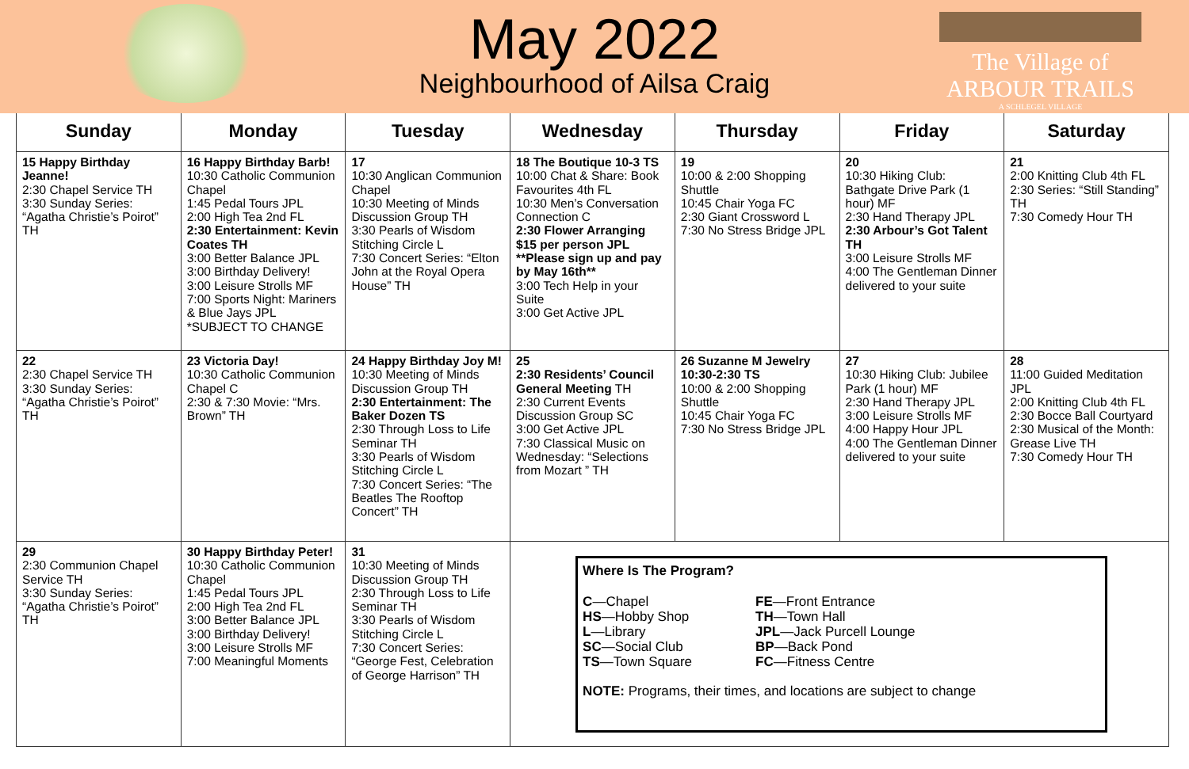The Village of
ARBOUR TRAILS
A SCHLEGEL VILLAGE
May 2022
Neighbourhood of Ailsa Craig
| Sunday | Monday | Tuesday | Wednesday | Thursday | Friday | Saturday |
| --- | --- | --- | --- | --- | --- | --- |
| 15 Happy Birthday Jeanne! 2:30 Chapel Service TH 3:30 Sunday Series: “Agatha Christie’s Poirot” TH | 16 Happy Birthday Barb! 10:30 Catholic Communion Chapel 1:45 Pedal Tours JPL 2:00 High Tea 2nd FL 2:30 Entertainment: Kevin Coates TH 3:00 Better Balance JPL 3:00 Birthday Delivery! 3:00 Leisure Strolls MF 7:00 Sports Night: Mariners & Blue Jays JPL *SUBJECT TO CHANGE | 17 10:30 Anglican Communion Chapel 10:30 Meeting of Minds Discussion Group TH 3:30 Pearls of Wisdom Stitching Circle L 7:30 Concert Series: “Elton John at the Royal Opera House” TH | 18 The Boutique 10-3 TS 10:00 Chat & Share: Book Favourites 4th FL 10:30 Men’s Conversation Connection C 2:30 Flower Arranging $15 per person JPL **Please sign up and pay by May 16th** 3:00 Tech Help in your Suite 3:00 Get Active JPL | 19 10:00 & 2:00 Shopping Shuttle 10:45 Chair Yoga FC 2:30 Giant Crossword L 7:30 No Stress Bridge JPL | 20 10:30 Hiking Club: Bathgate Drive Park (1 hour) MF 2:30 Hand Therapy JPL 2:30 Arbour’s Got Talent TH 3:00 Leisure Strolls MF 4:00 The Gentleman Dinner delivered to your suite | 21 2:00 Knitting Club 4th FL 2:30 Series: “Still Standing” TH 7:30 Comedy Hour TH |
| 22 2:30 Chapel Service TH 3:30 Sunday Series: “Agatha Christie’s Poirot” TH | 23 Victoria Day! 10:30 Catholic Communion Chapel C 2:30 & 7:30 Movie: “Mrs. Brown” TH | 24 Happy Birthday Joy M! 10:30 Meeting of Minds Discussion Group TH 2:30 Entertainment: The Baker Dozen TS 2:30 Through Loss to Life Seminar TH 3:30 Pearls of Wisdom Stitching Circle L 7:30 Concert Series: “The Beatles The Rooftop Concert” TH | 25 2:30 Residents’ Council General Meeting TH 2:30 Current Events Discussion Group SC 3:00 Get Active JPL 7:30 Classical Music on Wednesday: “Selections from Mozart ” TH | 26 Suzanne M Jewelry 10:30-2:30 TS 10:00 & 2:00 Shopping Shuttle 10:45 Chair Yoga FC 7:30 No Stress Bridge JPL | 27 10:30 Hiking Club: Jubilee Park (1 hour) MF 2:30 Hand Therapy JPL 3:00 Leisure Strolls MF 4:00 Happy Hour JPL 4:00 The Gentleman Dinner delivered to your suite | 28 11:00 Guided Meditation JPL 2:00 Knitting Club 4th FL 2:30 Bocce Ball Courtyard 2:30 Musical of the Month: Grease Live TH 7:30 Comedy Hour TH |
| 29 2:30 Communion Chapel Service TH 3:30 Sunday Series: “Agatha Christie’s Poirot” TH | 30 Happy Birthday Peter! 10:30 Catholic Communion Chapel 1:45 Pedal Tours JPL 2:00 High Tea 2nd FL 3:00 Better Balance JPL 3:00 Birthday Delivery! 3:00 Leisure Strolls MF 7:00 Meaningful Moments | 31 10:30 Meeting of Minds Discussion Group TH 2:30 Through Loss to Life Seminar TH 3:30 Pearls of Wisdom Stitching Circle L 7:30 Concert Series: “George Fest, Celebration of George Harrison” TH | Where Is The Program? C —Chapel HS —Hobby Shop L —Library SC —Social Club TS —Town Square FE —Front Entrance TH —Town Hall JPL —Jack Purcell Lounge BP —Back Pond FC —Fitness Centre NOTE: Programs, their times, and locations are subject to change | | | |